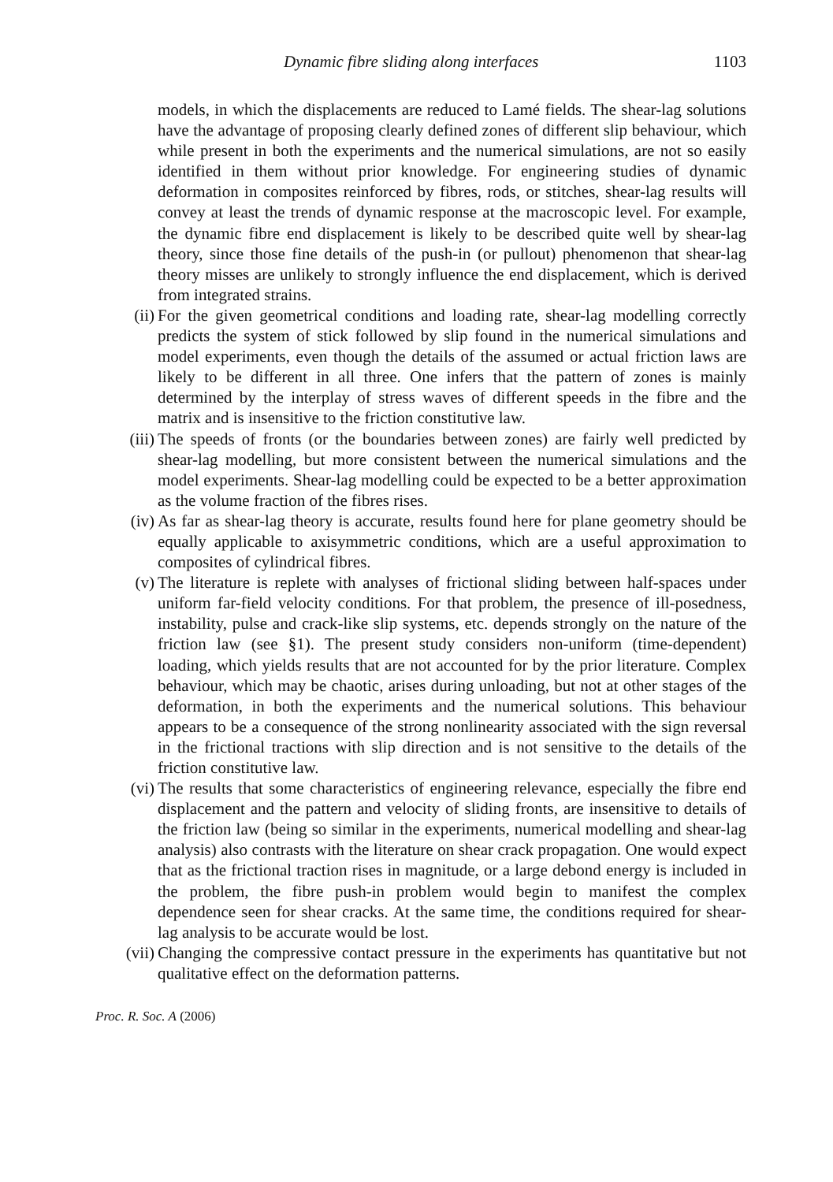Dynamic fibre sliding along interfaces 1103
models, in which the displacements are reduced to Lamé fields. The shear-lag solutions have the advantage of proposing clearly defined zones of different slip behaviour, which while present in both the experiments and the numerical simulations, are not so easily identified in them without prior knowledge. For engineering studies of dynamic deformation in composites reinforced by fibres, rods, or stitches, shear-lag results will convey at least the trends of dynamic response at the macroscopic level. For example, the dynamic fibre end displacement is likely to be described quite well by shear-lag theory, since those fine details of the push-in (or pullout) phenomenon that shear-lag theory misses are unlikely to strongly influence the end displacement, which is derived from integrated strains.
(ii) For the given geometrical conditions and loading rate, shear-lag modelling correctly predicts the system of stick followed by slip found in the numerical simulations and model experiments, even though the details of the assumed or actual friction laws are likely to be different in all three. One infers that the pattern of zones is mainly determined by the interplay of stress waves of different speeds in the fibre and the matrix and is insensitive to the friction constitutive law.
(iii) The speeds of fronts (or the boundaries between zones) are fairly well predicted by shear-lag modelling, but more consistent between the numerical simulations and the model experiments. Shear-lag modelling could be expected to be a better approximation as the volume fraction of the fibres rises.
(iv) As far as shear-lag theory is accurate, results found here for plane geometry should be equally applicable to axisymmetric conditions, which are a useful approximation to composites of cylindrical fibres.
(v) The literature is replete with analyses of frictional sliding between half-spaces under uniform far-field velocity conditions. For that problem, the presence of ill-posedness, instability, pulse and crack-like slip systems, etc. depends strongly on the nature of the friction law (see §1). The present study considers non-uniform (time-dependent) loading, which yields results that are not accounted for by the prior literature. Complex behaviour, which may be chaotic, arises during unloading, but not at other stages of the deformation, in both the experiments and the numerical solutions. This behaviour appears to be a consequence of the strong nonlinearity associated with the sign reversal in the frictional tractions with slip direction and is not sensitive to the details of the friction constitutive law.
(vi) The results that some characteristics of engineering relevance, especially the fibre end displacement and the pattern and velocity of sliding fronts, are insensitive to details of the friction law (being so similar in the experiments, numerical modelling and shear-lag analysis) also contrasts with the literature on shear crack propagation. One would expect that as the frictional traction rises in magnitude, or a large debond energy is included in the problem, the fibre push-in problem would begin to manifest the complex dependence seen for shear cracks. At the same time, the conditions required for shear-lag analysis to be accurate would be lost.
(vii) Changing the compressive contact pressure in the experiments has quantitative but not qualitative effect on the deformation patterns.
Proc. R. Soc. A (2006)